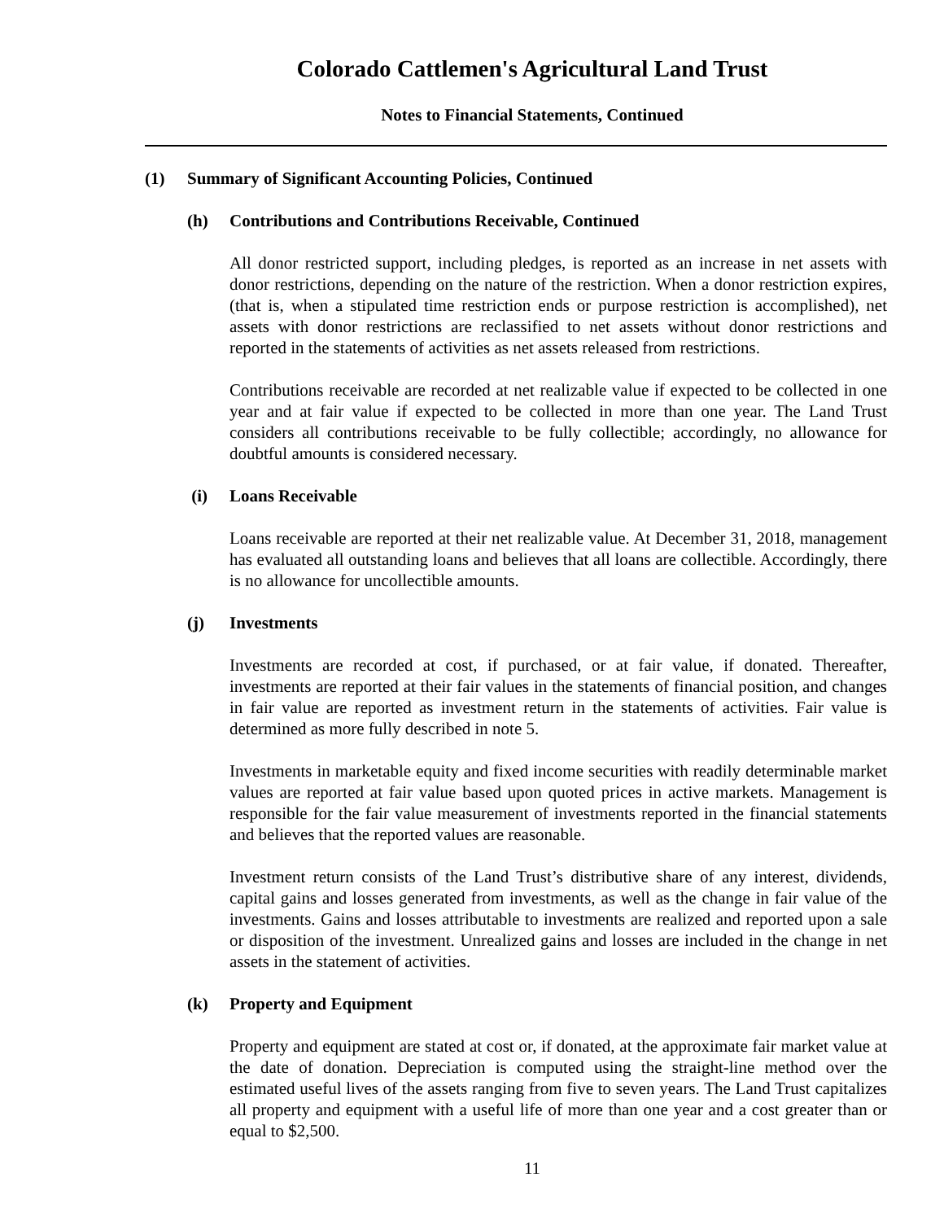Colorado Cattlemen's Agricultural Land Trust
Notes to Financial Statements, Continued
(1) Summary of Significant Accounting Policies, Continued
(h) Contributions and Contributions Receivable, Continued
All donor restricted support, including pledges, is reported as an increase in net assets with donor restrictions, depending on the nature of the restriction. When a donor restriction expires, (that is, when a stipulated time restriction ends or purpose restriction is accomplished), net assets with donor restrictions are reclassified to net assets without donor restrictions and reported in the statements of activities as net assets released from restrictions.
Contributions receivable are recorded at net realizable value if expected to be collected in one year and at fair value if expected to be collected in more than one year. The Land Trust considers all contributions receivable to be fully collectible; accordingly, no allowance for doubtful amounts is considered necessary.
(i) Loans Receivable
Loans receivable are reported at their net realizable value. At December 31, 2018, management has evaluated all outstanding loans and believes that all loans are collectible. Accordingly, there is no allowance for uncollectible amounts.
(j) Investments
Investments are recorded at cost, if purchased, or at fair value, if donated. Thereafter, investments are reported at their fair values in the statements of financial position, and changes in fair value are reported as investment return in the statements of activities. Fair value is determined as more fully described in note 5.
Investments in marketable equity and fixed income securities with readily determinable market values are reported at fair value based upon quoted prices in active markets. Management is responsible for the fair value measurement of investments reported in the financial statements and believes that the reported values are reasonable.
Investment return consists of the Land Trust’s distributive share of any interest, dividends, capital gains and losses generated from investments, as well as the change in fair value of the investments. Gains and losses attributable to investments are realized and reported upon a sale or disposition of the investment. Unrealized gains and losses are included in the change in net assets in the statement of activities.
(k) Property and Equipment
Property and equipment are stated at cost or, if donated, at the approximate fair market value at the date of donation. Depreciation is computed using the straight-line method over the estimated useful lives of the assets ranging from five to seven years. The Land Trust capitalizes all property and equipment with a useful life of more than one year and a cost greater than or equal to $2,500.
11